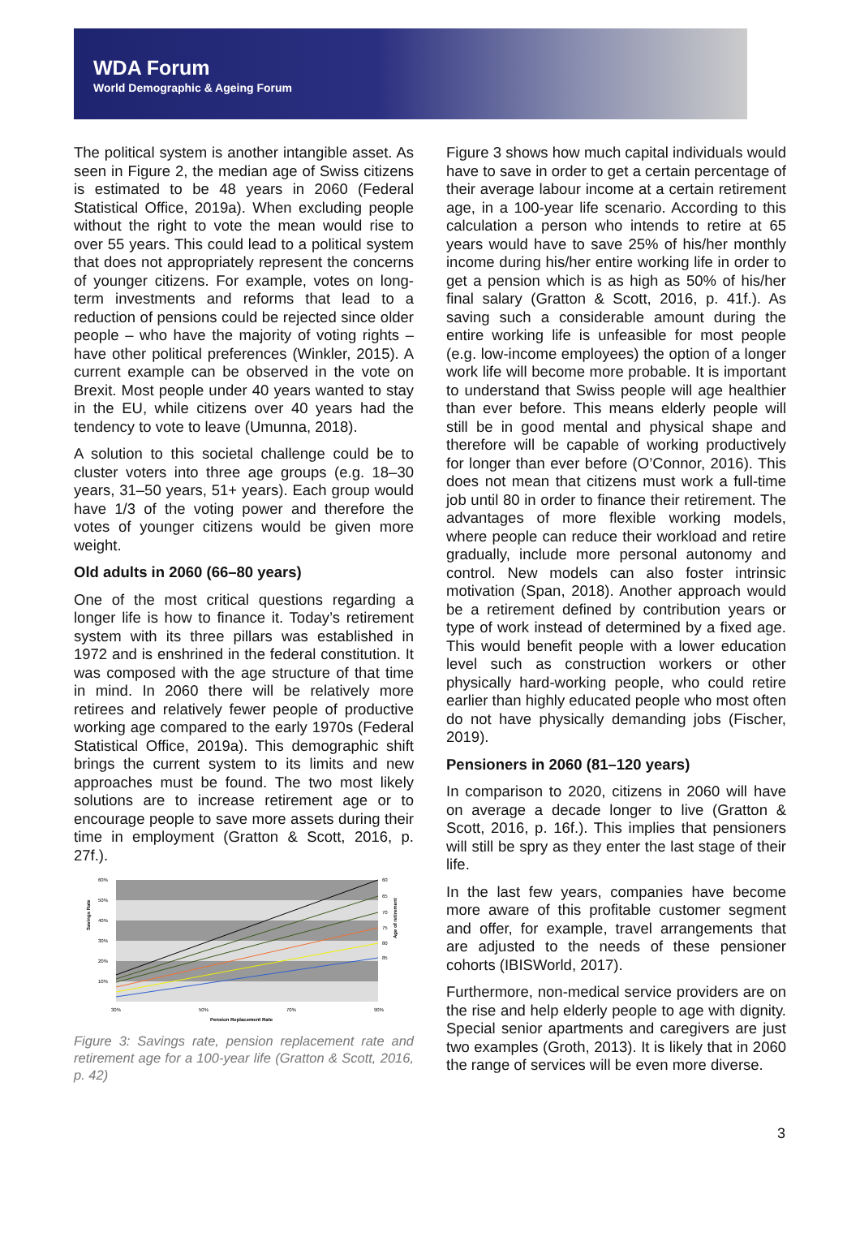WDA Forum
World Demographic & Ageing Forum
The political system is another intangible asset. As seen in Figure 2, the median age of Swiss citizens is estimated to be 48 years in 2060 (Federal Statistical Office, 2019a). When excluding people without the right to vote the mean would rise to over 55 years. This could lead to a political system that does not appropriately represent the concerns of younger citizens. For example, votes on long-term investments and reforms that lead to a reduction of pensions could be rejected since older people – who have the majority of voting rights – have other political preferences (Winkler, 2015). A current example can be observed in the vote on Brexit. Most people under 40 years wanted to stay in the EU, while citizens over 40 years had the tendency to vote to leave (Umunna, 2018).
A solution to this societal challenge could be to cluster voters into three age groups (e.g. 18–30 years, 31–50 years, 51+ years). Each group would have 1/3 of the voting power and therefore the votes of younger citizens would be given more weight.
Old adults in 2060 (66–80 years)
One of the most critical questions regarding a longer life is how to finance it. Today’s retirement system with its three pillars was established in 1972 and is enshrined in the federal constitution. It was composed with the age structure of that time in mind. In 2060 there will be relatively more retirees and relatively fewer people of productive working age compared to the early 1970s (Federal Statistical Office, 2019a). This demographic shift brings the current system to its limits and new approaches must be found. The two most likely solutions are to increase retirement age or to encourage people to save more assets during their time in employment (Gratton & Scott, 2016, p. 27f.).
60%
50%
40%
30%
20%
10%
60
65
70
75
80
85
30%
50%
70%
90%
Pension Replacement Rate
Savings Rate
Age of retirement
Figure 3: Savings rate, pension replacement rate and retirement age for a 100-year life (Gratton & Scott, 2016, p. 42)
Figure 3 shows how much capital individuals would have to save in order to get a certain percentage of their average labour income at a certain retirement age, in a 100-year life scenario. According to this calculation a person who intends to retire at 65 years would have to save 25% of his/her monthly income during his/her entire working life in order to get a pension which is as high as 50% of his/her final salary (Gratton & Scott, 2016, p. 41f.). As saving such a considerable amount during the entire working life is unfeasible for most people (e.g. low-income employees) the option of a longer work life will become more probable. It is important to understand that Swiss people will age healthier than ever before. This means elderly people will still be in good mental and physical shape and therefore will be capable of working productively for longer than ever before (O’Connor, 2016). This does not mean that citizens must work a full-time job until 80 in order to finance their retirement. The advantages of more flexible working models, where people can reduce their workload and retire gradually, include more personal autonomy and control. New models can also foster intrinsic motivation (Span, 2018). Another approach would be a retirement defined by contribution years or type of work instead of determined by a fixed age. This would benefit people with a lower education level such as construction workers or other physically hard-working people, who could retire earlier than highly educated people who most often do not have physically demanding jobs (Fischer, 2019).
Pensioners in 2060 (81–120 years)
In comparison to 2020, citizens in 2060 will have on average a decade longer to live (Gratton & Scott, 2016, p. 16f.). This implies that pensioners will still be spry as they enter the last stage of their life.
In the last few years, companies have become more aware of this profitable customer segment and offer, for example, travel arrangements that are adjusted to the needs of these pensioner cohorts (IBISWorld, 2017).
Furthermore, non-medical service providers are on the rise and help elderly people to age with dignity. Special senior apartments and caregivers are just two examples (Groth, 2013). It is likely that in 2060 the range of services will be even more diverse.
3